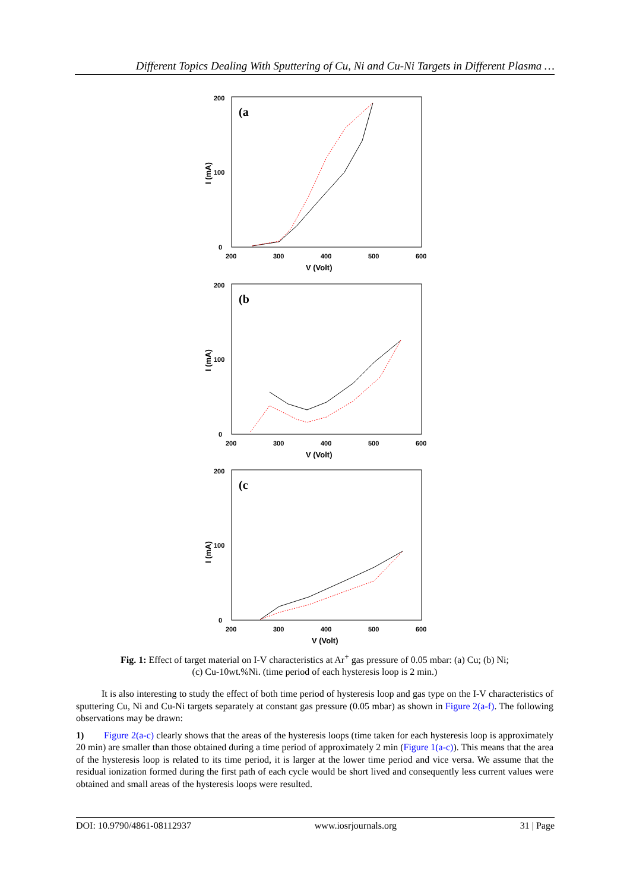Different Topics Dealing With Sputtering of Cu, Ni and Cu-Ni Targets in Different Plasma …
(a
0
200
100
200
300
400
500
600
V (Volt)
I (mA)
(b
0
200
100
200
300
400
500
600
V (Volt)
I (mA)
(c
0
200
100
200
300
400
500
600
V (Volt)
I (mA)
Fig. 1: Effect of target material on I-V characteristics at Ar<sup>+</sup> gas pressure of 0.05 mbar: (a) Cu; (b) Ni;
(c) Cu-10wt.%Ni. (time period of each hysteresis loop is 2 min.)
It is also interesting to study the effect of both time period of hysteresis loop and gas type on the I-V characteristics of sputtering Cu, Ni and Cu-Ni targets separately at constant gas pressure (0.05 mbar) as shown in Figure 2(a-f). The following observations may be drawn:
1) Figure 2(a-c) clearly shows that the areas of the hysteresis loops (time taken for each hysteresis loop is approximately 20 min) are smaller than those obtained during a time period of approximately 2 min (Figure 1(a-c)). This means that the area of the hysteresis loop is related to its time period, it is larger at the lower time period and vice versa. We assume that the residual ionization formed during the first path of each cycle would be short lived and consequently less current values were obtained and small areas of the hysteresis loops were resulted.
DOI: 10.9790/4861-08112937 www.iosrjournals.org 31 | Page